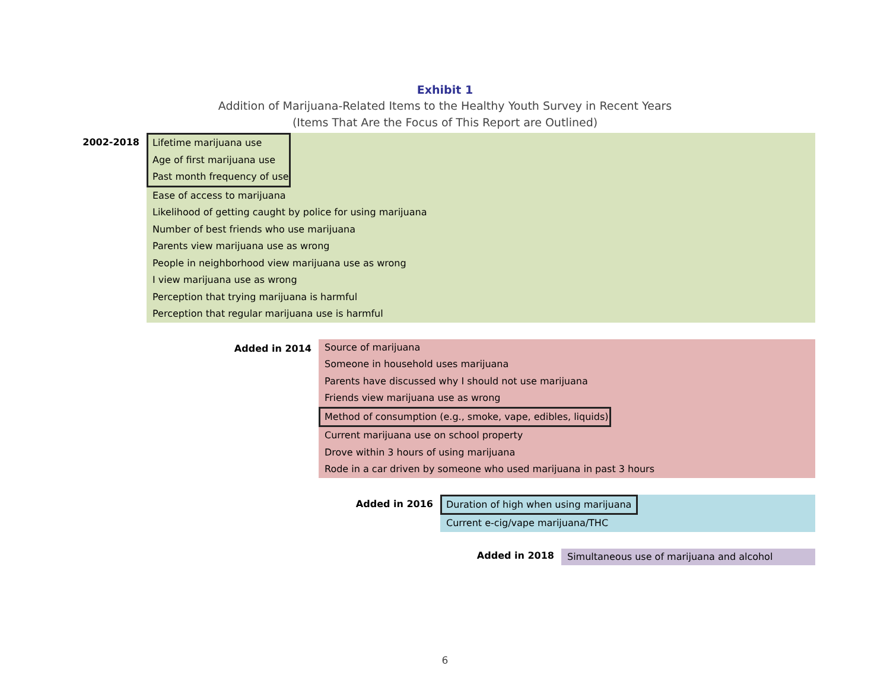Exhibit 1
Addition of Marijuana-Related Items to the Healthy Youth Survey in Recent Years
(Items That Are the Focus of This Report are Outlined)
2002-2018
Lifetime marijuana use
Age of first marijuana use
Past month frequency of use
Ease of access to marijuana
Likelihood of getting caught by police for using marijuana
Number of best friends who use marijuana
Parents view marijuana use as wrong
People in neighborhood view marijuana use as wrong
I view marijuana use as wrong
Perception that trying marijuana is harmful
Perception that regular marijuana use is harmful
Added in 2014
Source of marijuana
Someone in household uses marijuana
Parents have discussed why I should not use marijuana
Friends view marijuana use as wrong
Method of consumption (e.g., smoke, vape, edibles, liquids)
Current marijuana use on school property
Drove within 3 hours of using marijuana
Rode in a car driven by someone who used marijuana in past 3 hours
Added in 2016
Duration of high when using marijuana
Current e-cig/vape marijuana/THC
Added in 2018
Simultaneous use of marijuana and alcohol
6